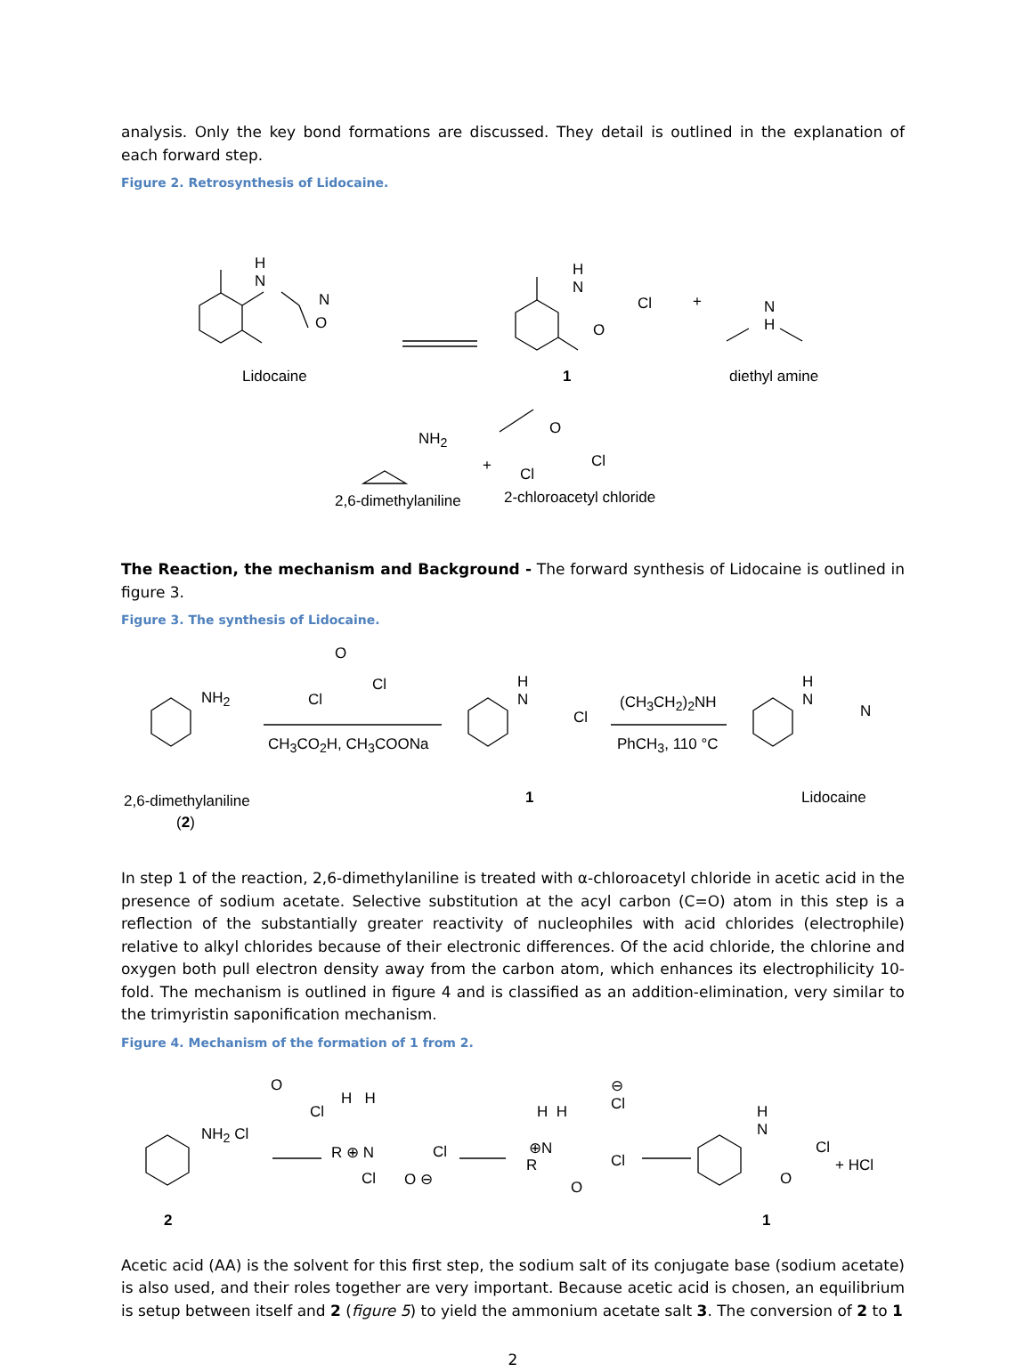analysis. Only the key bond formations are discussed. They detail is outlined in the explanation of each forward step.
Figure 2. Retrosynthesis of Lidocaine.
H
N
O
N
H
N
O
Cl + N
H
Lidocaine 1 diethyl amine
NH<sub>2</sub>
+
O
Cl
Cl
2,6-dimethylaniline 2-chloroacetyl chloride
The Reaction, the mechanism and Background - The forward synthesis of Lidocaine is outlined in figure 3.
Figure 3. The synthesis of Lidocaine.
NH<sub>2</sub>
O
Cl
Cl
CH<sub>3</sub>CO<sub>2</sub>H, CH<sub>3</sub>COONa
H
N
Cl
(CH<sub>3</sub>CH<sub>2</sub>)<sub>2</sub>NH
PhCH<sub>3</sub>, 110 °C
H
N
N
2,6-dimethylaniline 1 Lidocaine
(2)
In step 1 of the reaction, 2,6-dimethylaniline is treated with α-chloroacetyl chloride in acetic acid in the presence of sodium acetate. Selective substitution at the acyl carbon (C=O) atom in this step is a reflection of the substantially greater reactivity of nucleophiles with acid chlorides (electrophile) relative to alkyl chlorides because of their electronic differences. Of the acid chloride, the chlorine and oxygen both pull electron density away from the carbon atom, which enhances its electrophilicity 10-fold. The mechanism is outlined in figure 4 and is classified as an addition-elimination, very similar to the trimyristin saponification mechanism.
Figure 4. Mechanism of the formation of 1 from 2.
NH<sub>2</sub> Cl
O
Cl
H H
R ⊕ N
Cl O ⊖
Cl
H H
⊖
Cl
⊕N
R
O
Cl
H
N
O
Cl
+ HCl
2 1
Acetic acid (AA) is the solvent for this first step, the sodium salt of its conjugate base (sodium acetate) is also used, and their roles together are very important. Because acetic acid is chosen, an equilibrium is setup between itself and 2 (figure 5) to yield the ammonium acetate salt 3. The conversion of 2 to 1
2